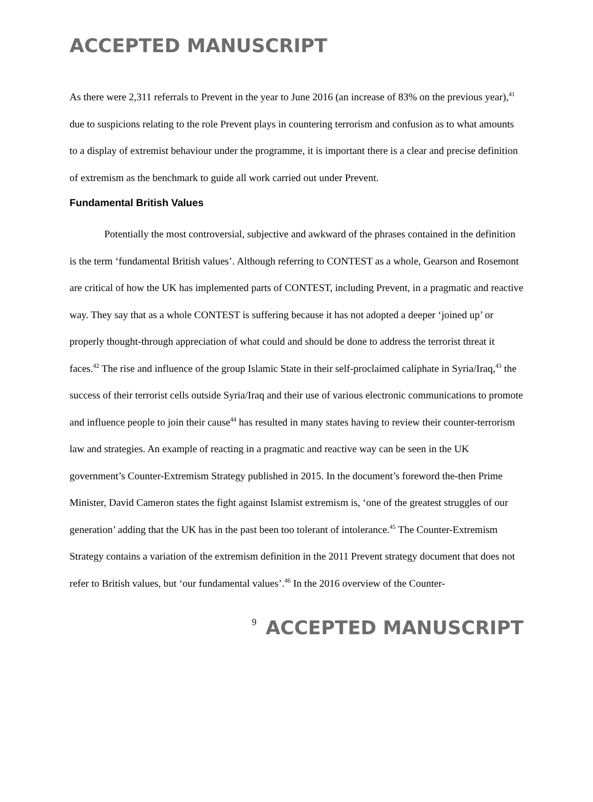ACCEPTED MANUSCRIPT
As there were 2,311 referrals to Prevent in the year to June 2016 (an increase of 83% on the previous year),<sup>41</sup> due to suspicions relating to the role Prevent plays in countering terrorism and confusion as to what amounts to a display of extremist behaviour under the programme, it is important there is a clear and precise definition of extremism as the benchmark to guide all work carried out under Prevent.
Fundamental British Values
Potentially the most controversial, subjective and awkward of the phrases contained in the definition is the term ‘fundamental British values’. Although referring to CONTEST as a whole, Gearson and Rosemont are critical of how the UK has implemented parts of CONTEST, including Prevent, in a pragmatic and reactive way. They say that as a whole CONTEST is suffering because it has not adopted a deeper ‘joined up’ or properly thought-through appreciation of what could and should be done to address the terrorist threat it faces.<sup>42</sup> The rise and influence of the group Islamic State in their self-proclaimed caliphate in Syria/Iraq,<sup>43</sup> the success of their terrorist cells outside Syria/Iraq and their use of various electronic communications to promote and influence people to join their cause<sup>44</sup> has resulted in many states having to review their counter-terrorism law and strategies. An example of reacting in a pragmatic and reactive way can be seen in the UK government’s Counter-Extremism Strategy published in 2015. In the document’s foreword the-then Prime Minister, David Cameron states the fight against Islamist extremism is, ‘one of the greatest struggles of our generation’ adding that the UK has in the past been too tolerant of intolerance.<sup>45</sup> The Counter-Extremism Strategy contains a variation of the extremism definition in the 2011 Prevent strategy document that does not refer to British values, but ‘our fundamental values’.<sup>46</sup> In the 2016 overview of the Counter-
9 ACCEPTED MANUSCRIPT